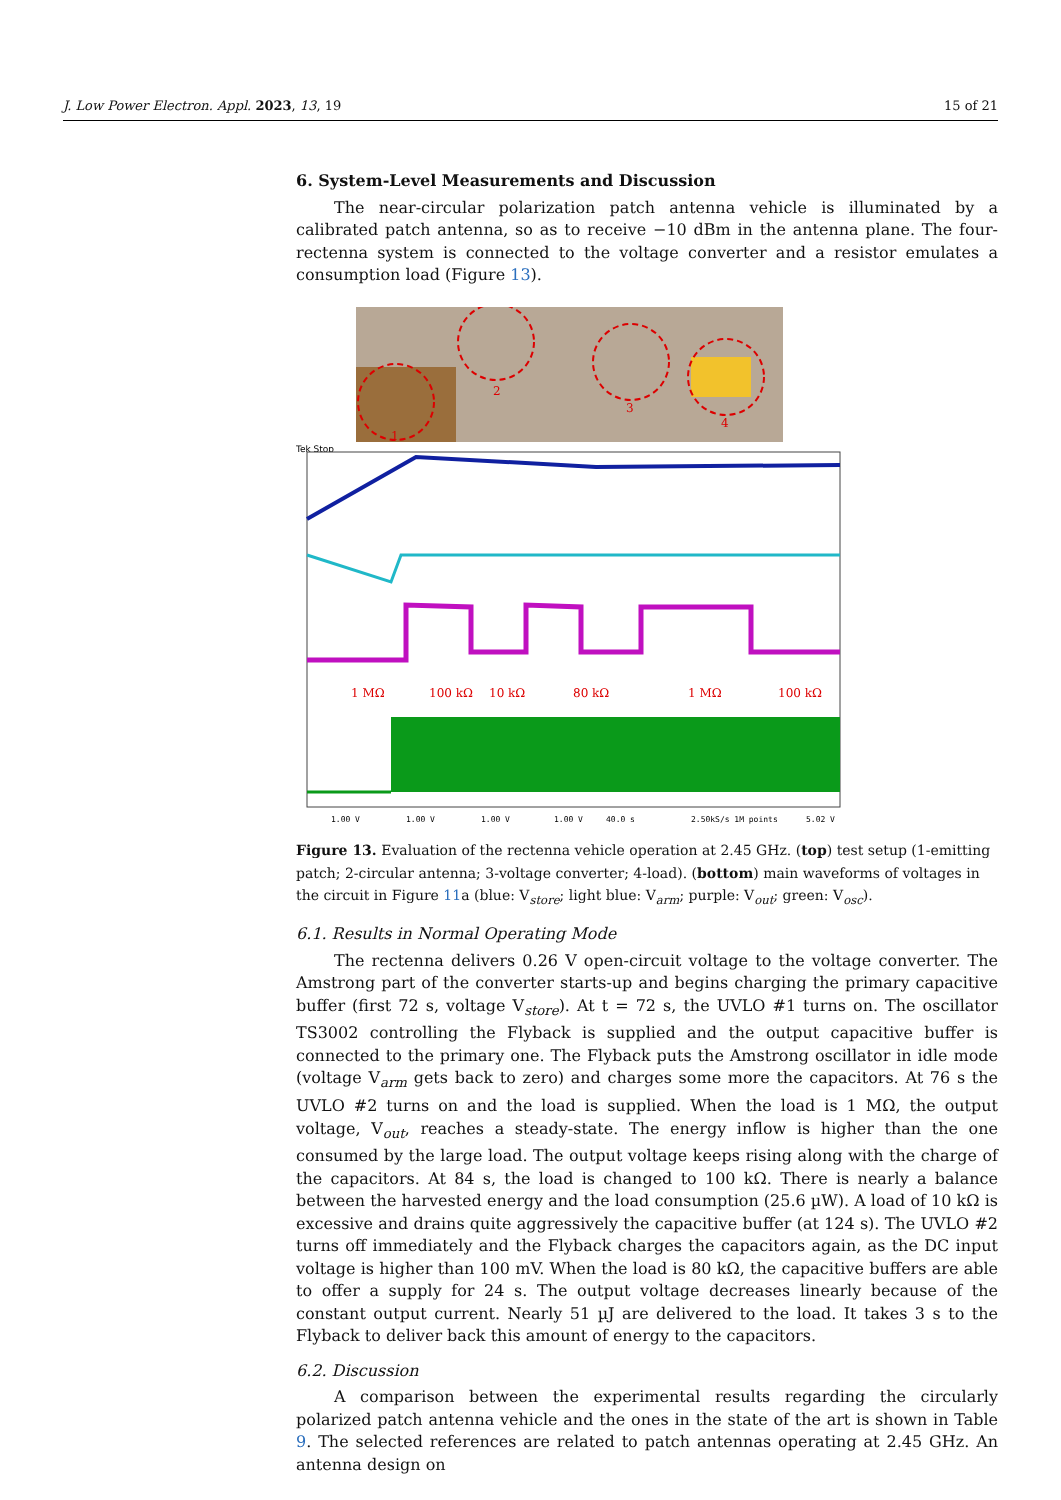J. Low Power Electron. Appl. 2023, 13, 19 15 of 21
6. System-Level Measurements and Discussion
The near-circular polarization patch antenna vehicle is illuminated by a calibrated patch antenna, so as to receive −10 dBm in the antenna plane. The four-rectenna system is connected to the voltage converter and a resistor emulates a consumption load (Figure 13).
1
2
3
4
Tek Stop
1 MΩ
100 kΩ
10 kΩ
80 kΩ
1 MΩ
100 kΩ
1.00 V
1.00 V
1.00 V
1.00 V
40.0 s
2.50kS/s 1M points
5.02 V
Figure 13. Evaluation of the rectenna vehicle operation at 2.45 GHz. (top) test setup (1-emitting patch; 2-circular antenna; 3-voltage converter; 4-load). (bottom) main waveforms of voltages in the circuit in Figure 11a (blue: V<sub>store</sub>; light blue: V<sub>arm</sub>; purple: V<sub>out</sub>; green: V<sub>osc</sub>).
6.1. Results in Normal Operating Mode
The rectenna delivers 0.26 V open-circuit voltage to the voltage converter. The Amstrong part of the converter starts-up and begins charging the primary capacitive buffer (first 72 s, voltage V<sub>store</sub>). At t = 72 s, the UVLO #1 turns on. The oscillator TS3002 controlling the Flyback is supplied and the output capacitive buffer is connected to the primary one. The Flyback puts the Amstrong oscillator in idle mode (voltage V<sub>arm</sub> gets back to zero) and charges some more the capacitors. At 76 s the UVLO #2 turns on and the load is supplied. When the load is 1 MΩ, the output voltage, V<sub>out</sub>, reaches a steady-state. The energy inflow is higher than the one consumed by the large load. The output voltage keeps rising along with the charge of the capacitors. At 84 s, the load is changed to 100 kΩ. There is nearly a balance between the harvested energy and the load consumption (25.6 µW). A load of 10 kΩ is excessive and drains quite aggressively the capacitive buffer (at 124 s). The UVLO #2 turns off immediately and the Flyback charges the capacitors again, as the DC input voltage is higher than 100 mV. When the load is 80 kΩ, the capacitive buffers are able to offer a supply for 24 s. The output voltage decreases linearly because of the constant output current. Nearly 51 µJ are delivered to the load. It takes 3 s to the Flyback to deliver back this amount of energy to the capacitors.
6.2. Discussion
A comparison between the experimental results regarding the circularly polarized patch antenna vehicle and the ones in the state of the art is shown in Table 9. The selected references are related to patch antennas operating at 2.45 GHz. An antenna design on